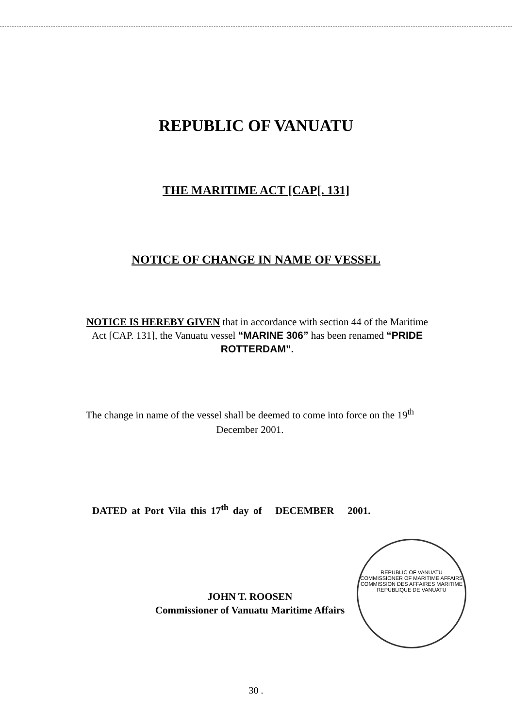REPUBLIC OF VANUATU
THE MARITIME ACT [CAP[. 131]
NOTICE OF CHANGE IN NAME OF VESSEL
NOTICE IS HEREBY GIVEN that in accordance with section 44 of the Maritime Act [CAP. 131], the Vanuatu vessel “MARINE 306” has been renamed “PRIDE ROTTERDAM”.
The change in name of the vessel shall be deemed to come into force on the 19<sup>th</sup> December 2001.
DATED at Port Vila this 17<sup>th</sup> day of DECEMBER 2001.
JOHN T. ROOSEN
Commissioner of Vanuatu Maritime Affairs
REPUBLIC OF VANUATU
COMMISSIONER OF MARITIME AFFAIRS
COMMISSION DES AFFAIRES MARITIME
REPUBLIQUE DE VANUATU
30 .